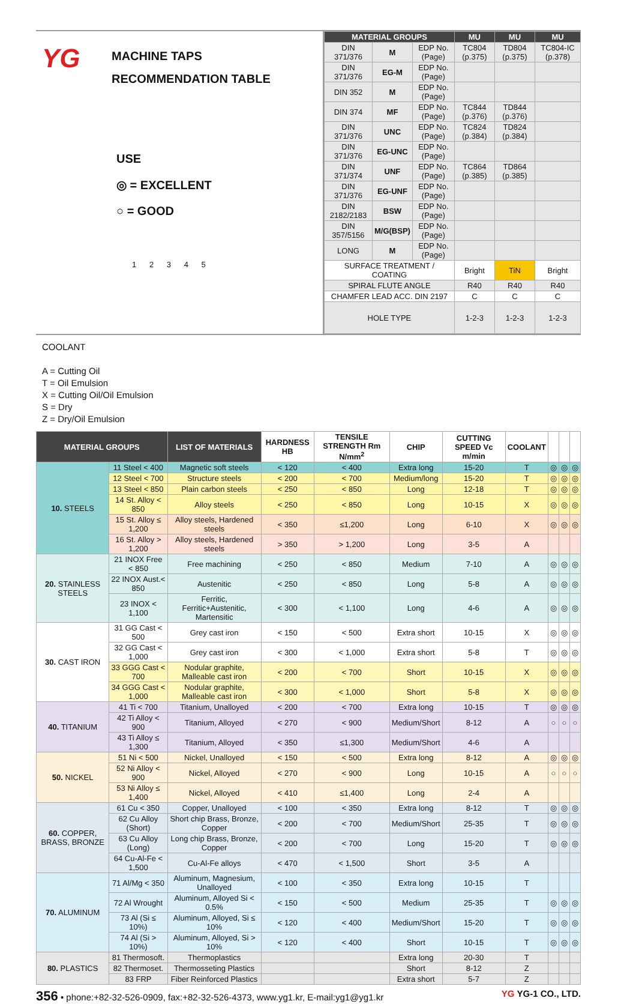YG
MACHINE TAPS
RECOMMENDATION TABLE
USE
◎ = EXCELLENT
○ = GOOD
1 2 3 4 5
| MATERIAL GROUPS | | | MU | MU | MU |
| --- | --- | --- | --- | --- | --- |
| DIN 371/376 | M | EDP No. (Page) | TC804 (p.375) | TD804 (p.375) | TC804-IC (p.378) |
| DIN 371/376 | EG-M | EDP No. (Page) | | | |
| DIN 352 | M | EDP No. (Page) | | | |
| DIN 374 | MF | EDP No. (Page) | TC844 (p.376) | TD844 (p.376) | |
| DIN 371/376 | UNC | EDP No. (Page) | TC824 (p.384) | TD824 (p.384) | |
| DIN 371/376 | EG-UNC | EDP No. (Page) | | | |
| DIN 371/374 | UNF | EDP No. (Page) | TC864 (p.385) | TD864 (p.385) | |
| DIN 371/376 | EG-UNF | EDP No. (Page) | | | |
| DIN 2182/2183 | BSW | EDP No. (Page) | | | |
| DIN 357/5156 | M/G(BSP) | EDP No. (Page) | | | |
| LONG | M | EDP No. (Page) | | | |
| SURFACE TREATMENT / COATING | | | Bright | TiN | Bright |
| SPIRAL FLUTE ANGLE | | | R40 | R40 | R40 |
| CHAMFER LEAD ACC. DIN 2197 | | | C | C | C |
| HOLE TYPE | | | 1-2-3 | 1-2-3 | 1-2-3 |
COOLANT
A = Cutting Oil
T = Oil Emulsion
X = Cutting Oil/Oil Emulsion
S = Dry
Z = Dry/Oil Emulsion
| MATERIAL GROUPS | | LIST OF MATERIALS | HARDNESS HB | TENSILE STRENGTH Rm N/mm<sup>2</sup> | CHIP | CUTTING SPEED Vc m/min | COOLANT | | | |
| --- | --- | --- | --- | --- | --- | --- | --- | --- | --- | --- |
| 10. STEELS | 11 Steel < 400 | Magnetic soft steels | < 120 | < 400 | Extra long | 15-20 | T | ◎ | ◎ | ◎ |
| | 12 Steel < 700 | Structure steels | < 200 | < 700 | Medium/long | 15-20 | T | ◎ | ◎ | ◎ |
| | 13 Steel < 850 | Plain carbon steels | < 250 | < 850 | Long | 12-18 | T | ◎ | ◎ | ◎ |
| | 14 St. Alloy < 850 | Alloy steels | < 250 | < 850 | Long | 10-15 | X | ◎ | ◎ | ◎ |
| | 15 St. Alloy ≤ 1,200 | Alloy steels, Hardened steels | < 350 | ≤1,200 | Long | 6-10 | X | ◎ | ◎ | ◎ |
| | 16 St. Alloy > 1,200 | Alloy steels, Hardened steels | > 350 | > 1,200 | Long | 3-5 | A | | | |
| 20. STAINLESS STEELS | 21 INOX Free < 850 | Free machining | < 250 | < 850 | Medium | 7-10 | A | ◎ | ◎ | ◎ |
| | 22 INOX Aust.< 850 | Austenitic | < 250 | < 850 | Long | 5-8 | A | ◎ | ◎ | ◎ |
| | 23 INOX < 1,100 | Ferritic, Ferritic+Austenitic, Martensitic | < 300 | < 1,100 | Long | 4-6 | A | ◎ | ◎ | ◎ |
| 30. CAST IRON | 31 GG Cast < 500 | Grey cast iron | < 150 | < 500 | Extra short | 10-15 | X | ◎ | ◎ | ◎ |
| | 32 GG Cast < 1,000 | Grey cast iron | < 300 | < 1,000 | Extra short | 5-8 | T | ◎ | ◎ | ◎ |
| | 33 GGG Cast < 700 | Nodular graphite, Malleable cast iron | < 200 | < 700 | Short | 10-15 | X | ◎ | ◎ | ◎ |
| | 34 GGG Cast < 1,000 | Nodular graphite, Malleable cast iron | < 300 | < 1,000 | Short | 5-8 | X | ◎ | ◎ | ◎ |
| 40. TITANIUM | 41 Ti < 700 | Titanium, Unalloyed | < 200 | < 700 | Extra long | 10-15 | T | ◎ | ◎ | ◎ |
| | 42 Ti Alloy < 900 | Titanium, Alloyed | < 270 | < 900 | Medium/Short | 8-12 | A | ○ | ○ | ○ |
| | 43 Ti Alloy ≤ 1,300 | Titanium, Alloyed | < 350 | ≤1,300 | Medium/Short | 4-6 | A | | | |
| 50. NICKEL | 51 Ni < 500 | Nickel, Unalloyed | < 150 | < 500 | Extra long | 8-12 | A | ◎ | ◎ | ◎ |
| | 52 Ni Alloy < 900 | Nickel, Alloyed | < 270 | < 900 | Long | 10-15 | A | ○ | ○ | ○ |
| | 53 Ni Alloy ≤ 1,400 | Nickel, Alloyed | < 410 | ≤1,400 | Long | 2-4 | A | | | |
| 60. COPPER, BRASS, BRONZE | 61 Cu < 350 | Copper, Unalloyed | < 100 | < 350 | Extra long | 8-12 | T | ◎ | ◎ | ◎ |
| | 62 Cu Alloy (Short) | Short chip Brass, Bronze, Copper | < 200 | < 700 | Medium/Short | 25-35 | T | ◎ | ◎ | ◎ |
| | 63 Cu Alloy (Long) | Long chip Brass, Bronze, Copper | < 200 | < 700 | Long | 15-20 | T | ◎ | ◎ | ◎ |
| | 64 Cu-Al-Fe < 1,500 | Cu-Al-Fe alloys | < 470 | < 1,500 | Short | 3-5 | A | | | |
| 70. ALUMINUM | 71 Al/Mg < 350 | Aluminum, Magnesium, Unalloyed | < 100 | < 350 | Extra long | 10-15 | T | | | |
| | 72 Al Wrought | Aluminum, Alloyed Si < 0.5% | < 150 | < 500 | Medium | 25-35 | T | ◎ | ◎ | ◎ |
| | 73 Al (Si ≤ 10%) | Aluminum, Alloyed, Si ≤ 10% | < 120 | < 400 | Medium/Short | 15-20 | T | ◎ | ◎ | ◎ |
| | 74 Al (Si > 10%) | Aluminum, Alloyed, Si > 10% | < 120 | < 400 | Short | 10-15 | T | ◎ | ◎ | ◎ |
| 80. PLASTICS | 81 Thermosoft. | Thermoplastics | | | Extra long | 20-30 | T | | | |
| | 82 Thermoset. | Thermosseting Plastics | | | Short | 8-12 | Z | | | |
| | 83 FRP | Fiber Reinforced Plastics | | | Extra short | 5-7 | Z | | | |
356 • phone:+82-32-526-0909, fax:+82-32-526-4373, www.yg1.kr, E-mail:yg1@yg1.kr
YG YG-1 CO., LTD.